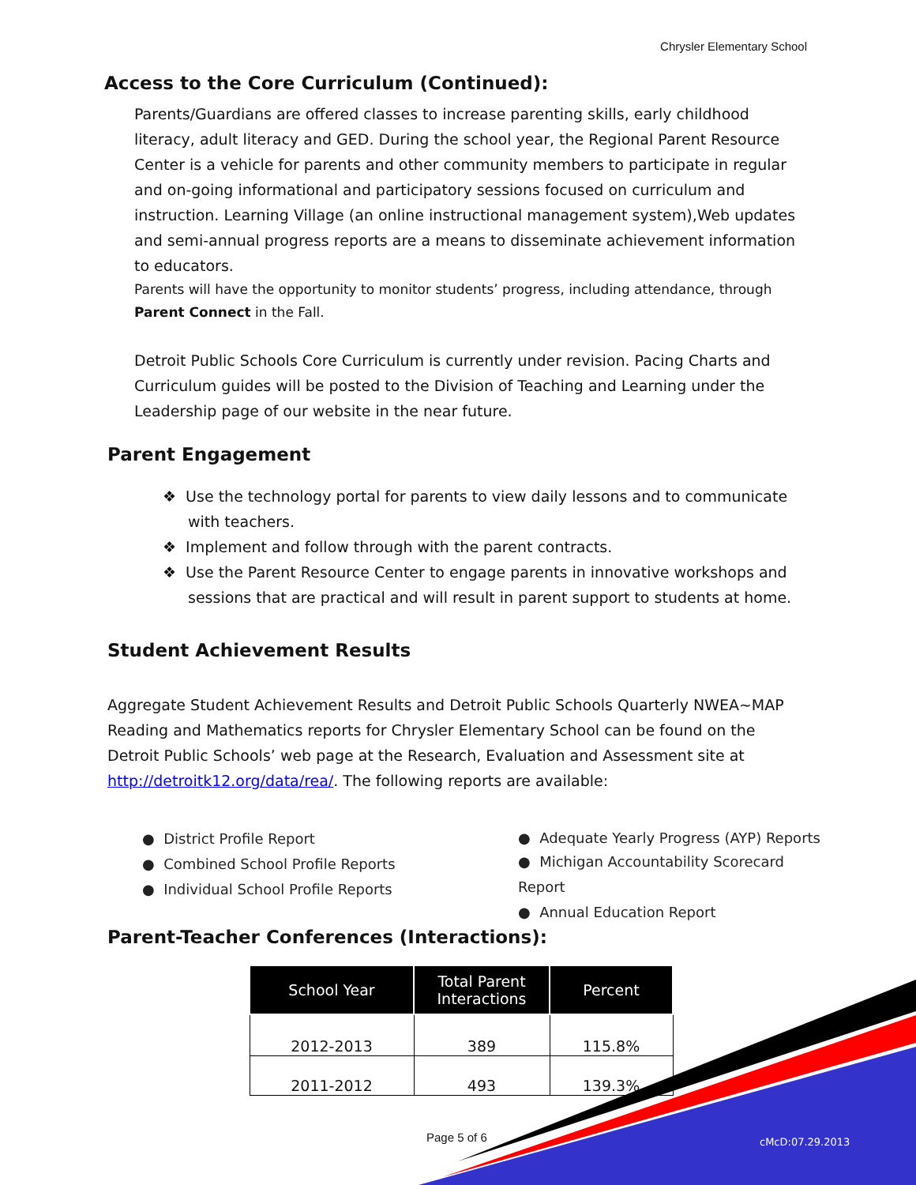Chrysler Elementary School
Access to the Core Curriculum (Continued):
Parents/Guardians are offered classes to increase parenting skills, early childhood literacy, adult literacy and GED. During the school year, the Regional Parent Resource Center is a vehicle for parents and other community members to participate in regular and on-going informational and participatory sessions focused on curriculum and instruction. Learning Village (an online instructional management system),Web updates and semi-annual progress reports are a means to disseminate achievement information to educators.
Parents will have the opportunity to monitor students’ progress, including attendance, through Parent Connect in the Fall.
Detroit Public Schools Core Curriculum is currently under revision. Pacing Charts and Curriculum guides will be posted to the Division of Teaching and Learning under the Leadership page of our website in the near future.
Parent Engagement
❖ Use the technology portal for parents to view daily lessons and to communicate with teachers.
❖ Implement and follow through with the parent contracts.
❖ Use the Parent Resource Center to engage parents in innovative workshops and sessions that are practical and will result in parent support to students at home.
Student Achievement Results
Aggregate Student Achievement Results and Detroit Public Schools Quarterly NWEA~MAP Reading and Mathematics reports for Chrysler Elementary School can be found on the Detroit Public Schools’ web page at the Research, Evaluation and Assessment site at http://detroitk12.org/data/rea/. The following reports are available:
● District Profile Report
● Combined School Profile Reports
● Individual School Profile Reports
● Adequate Yearly Progress (AYP) Reports
● Michigan Accountability Scorecard Report
● Annual Education Report
Parent-Teacher Conferences (Interactions):
| School Year | Total Parent Interactions | Percent |
| --- | --- | --- |
| 2012-2013 | 389 | 115.8% |
| 2011-2012 | 493 | 139.3% |
Page 5 of 6 cMcD:07.29.2013